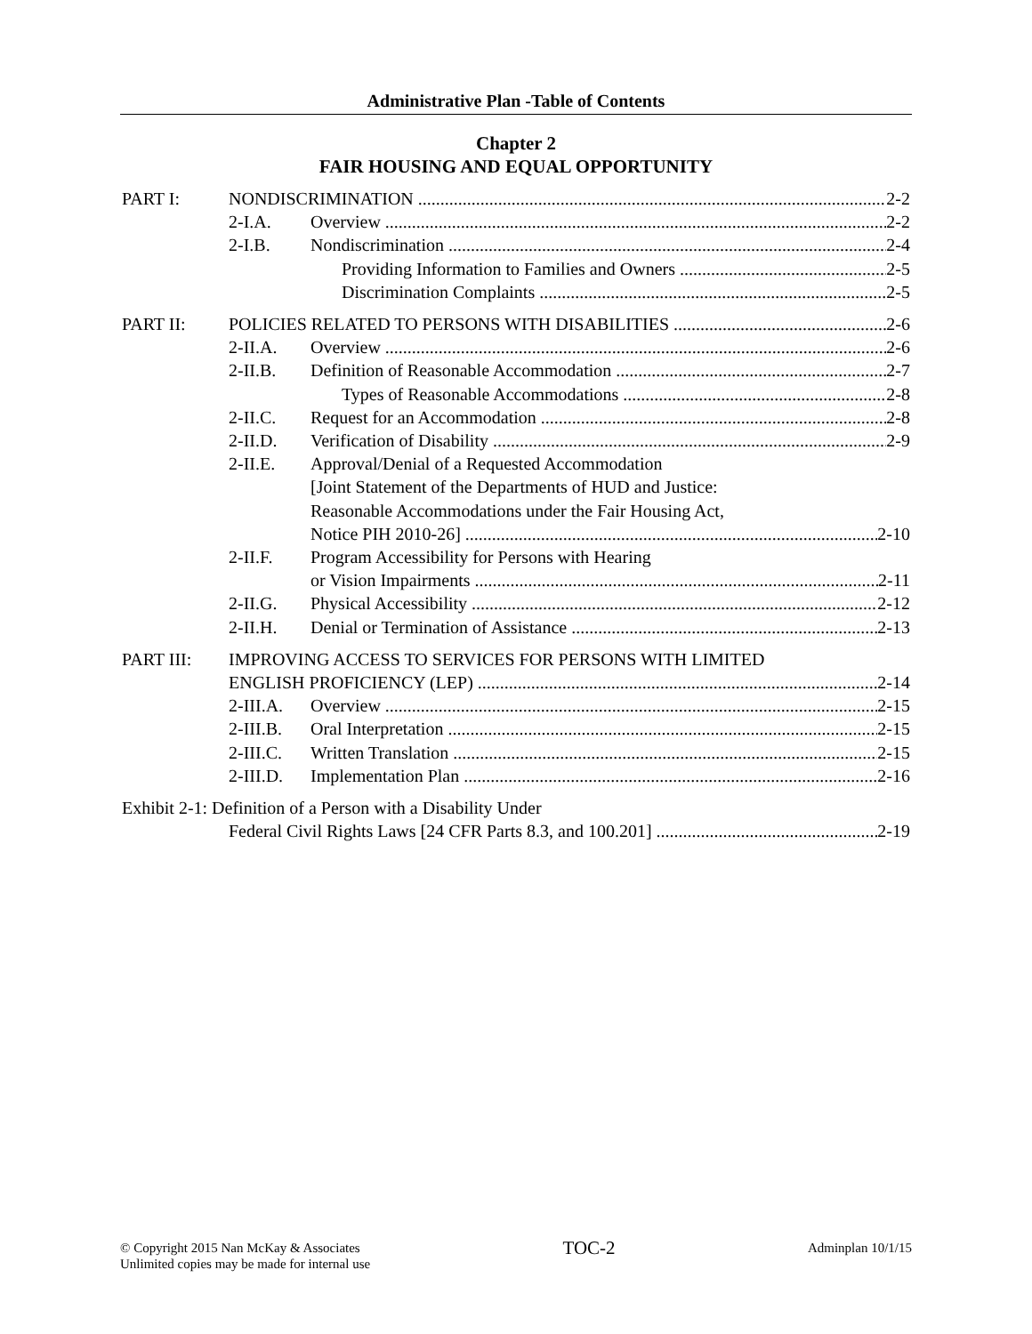Administrative Plan -Table of Contents
Chapter 2
FAIR HOUSING AND EQUAL OPPORTUNITY
PART I: NONDISCRIMINATION 2-2
2-I.A. Overview 2-2
2-I.B. Nondiscrimination 2-4
Providing Information to Families and Owners 2-5
Discrimination Complaints 2-5
PART II: POLICIES RELATED TO PERSONS WITH DISABILITIES 2-6
2-II.A. Overview 2-6
2-II.B. Definition of Reasonable Accommodation 2-7
Types of Reasonable Accommodations 2-8
2-II.C. Request for an Accommodation 2-8
2-II.D. Verification of Disability 2-9
2-II.E. Approval/Denial of a Requested Accommodation
[Joint Statement of the Departments of HUD and Justice:
Reasonable Accommodations under the Fair Housing Act,
Notice PIH 2010-26] 2-10
2-II.F. Program Accessibility for Persons with Hearing
or Vision Impairments 2-11
2-II.G. Physical Accessibility 2-12
2-II.H. Denial or Termination of Assistance 2-13
PART III: IMPROVING ACCESS TO SERVICES FOR PERSONS WITH LIMITED
ENGLISH PROFICIENCY (LEP) 2-14
2-III.A. Overview 2-15
2-III.B. Oral Interpretation 2-15
2-III.C. Written Translation 2-15
2-III.D. Implementation Plan 2-16
Exhibit 2-1: Definition of a Person with a Disability Under
Federal Civil Rights Laws [24 CFR Parts 8.3, and 100.201] 2-19
© Copyright 2015 Nan McKay & Associates
Unlimited copies may be made for internal use
TOC-2
Adminplan 10/1/15